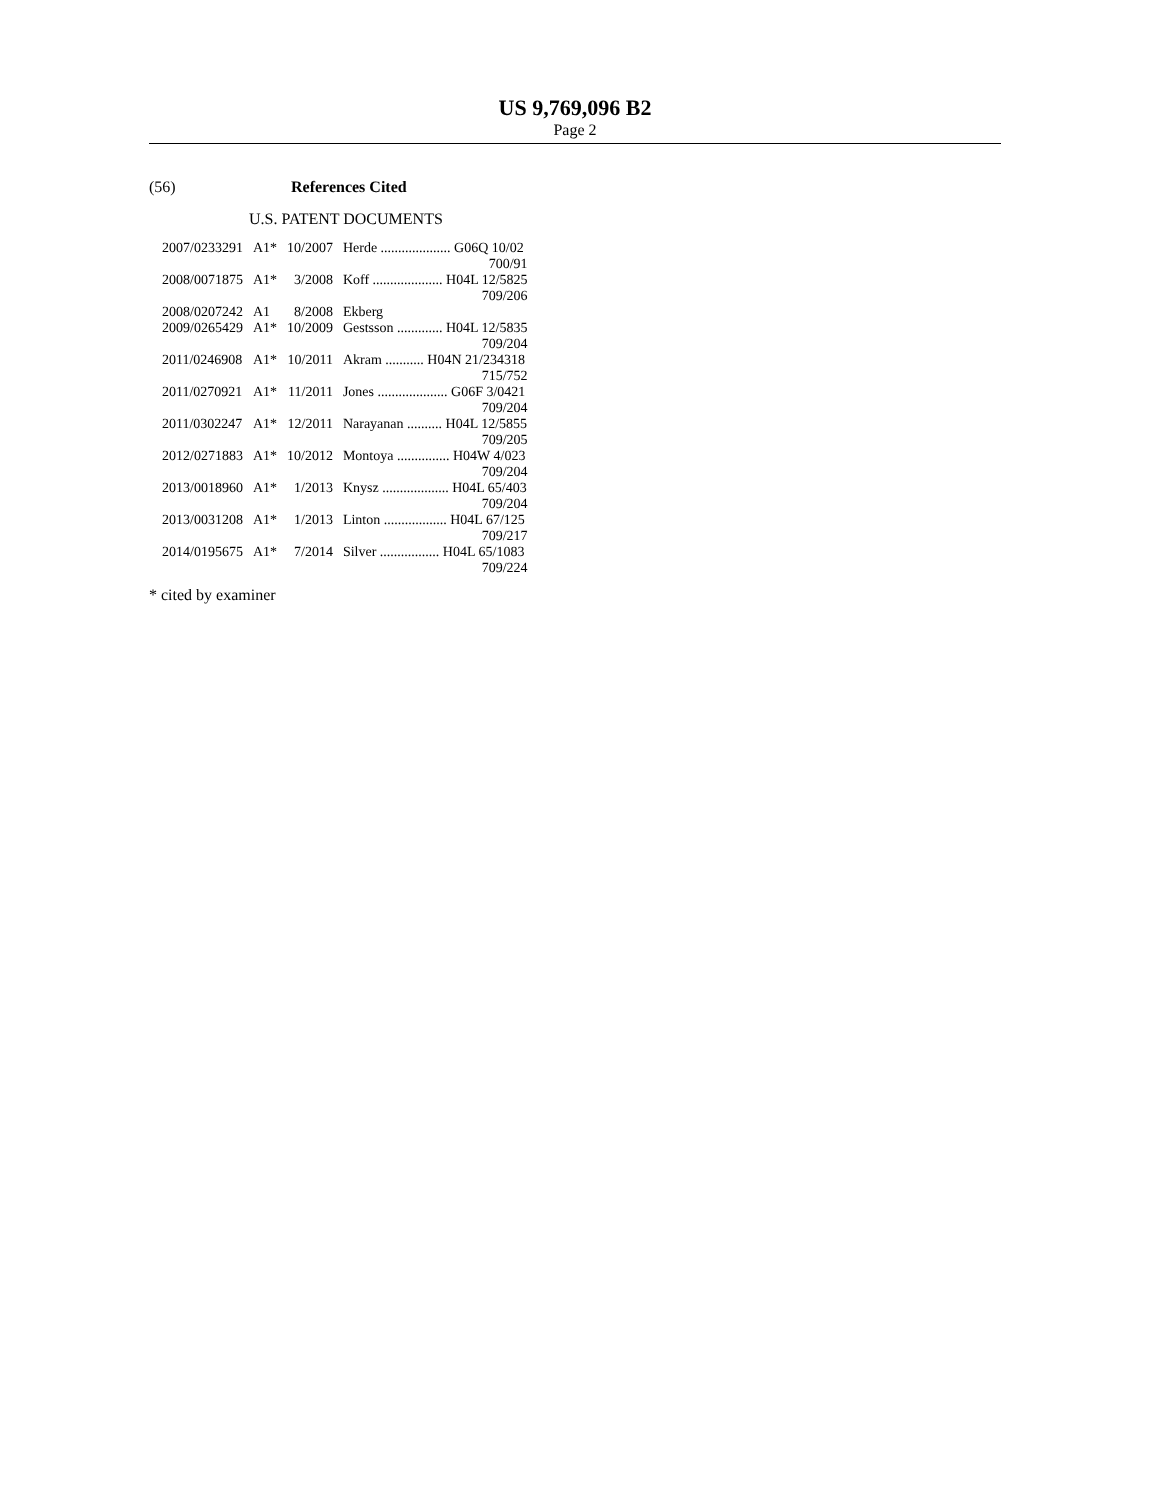US 9,769,096 B2
Page 2
(56) References Cited
U.S. PATENT DOCUMENTS
| 2007/0233291 | A1* | 10/2007 | Herde .................... G06Q 10/02 |
| 700/91 | | | |
| 2008/0071875 | A1* | 3/2008 | Koff .................... H04L 12/5825 |
| 709/206 | | | |
| 2008/0207242 | A1 | 8/2008 | Ekberg |
| 2009/0265429 | A1* | 10/2009 | Gestsson ............. H04L 12/5835 |
| 709/204 | | | |
| 2011/0246908 | A1* | 10/2011 | Akram ........... H04N 21/234318 |
| 715/752 | | | |
| 2011/0270921 | A1* | 11/2011 | Jones .................... G06F 3/0421 |
| 709/204 | | | |
| 2011/0302247 | A1* | 12/2011 | Narayanan .......... H04L 12/5855 |
| 709/205 | | | |
| 2012/0271883 | A1* | 10/2012 | Montoya ............... H04W 4/023 |
| 709/204 | | | |
| 2013/0018960 | A1* | 1/2013 | Knysz ................... H04L 65/403 |
| 709/204 | | | |
| 2013/0031208 | A1* | 1/2013 | Linton .................. H04L 67/125 |
| 709/217 | | | |
| 2014/0195675 | A1* | 7/2014 | Silver ................. H04L 65/1083 |
| 709/224 | | | |
* cited by examiner